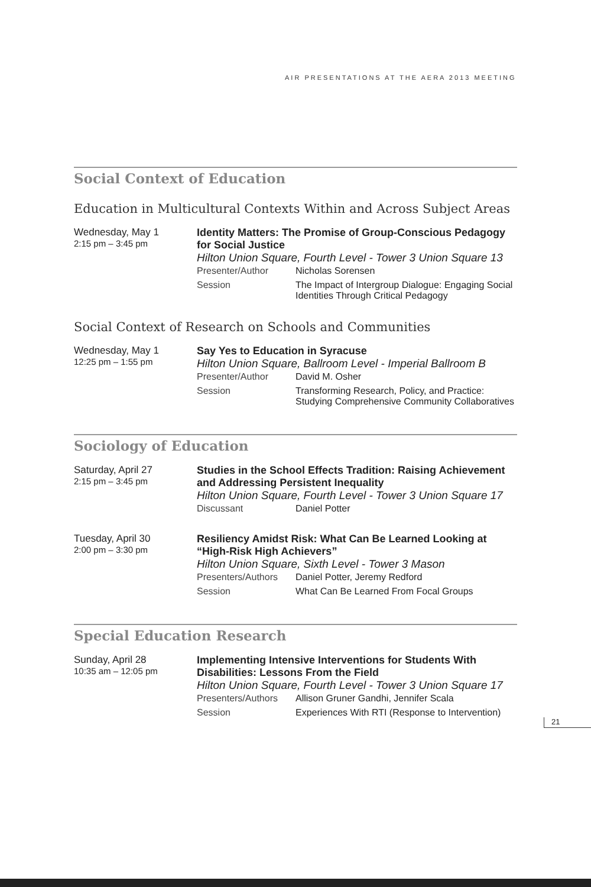AIR PRESENTATIONS AT THE AERA 2013 MEETING
Social Context of Education
Education in Multicultural Contexts Within and Across Subject Areas
Wednesday, May 1
2:15 pm – 3:45 pm
Identity Matters: The Promise of Group-Conscious Pedagogy for Social Justice
Hilton Union Square, Fourth Level - Tower 3 Union Square 13
Presenter/Author Nicholas Sorensen
Session The Impact of Intergroup Dialogue: Engaging Social Identities Through Critical Pedagogy
Social Context of Research on Schools and Communities
Wednesday, May 1
12:25 pm – 1:55 pm
Say Yes to Education in Syracuse
Hilton Union Square, Ballroom Level - Imperial Ballroom B
Presenter/Author David M. Osher
Session Transforming Research, Policy, and Practice: Studying Comprehensive Community Collaboratives
Sociology of Education
Saturday, April 27
2:15 pm – 3:45 pm
Studies in the School Effects Tradition: Raising Achievement and Addressing Persistent Inequality
Hilton Union Square, Fourth Level - Tower 3 Union Square 17
Discussant Daniel Potter
Tuesday, April 30
2:00 pm – 3:30 pm
Resiliency Amidst Risk: What Can Be Learned Looking at “High-Risk High Achievers”
Hilton Union Square, Sixth Level - Tower 3 Mason
Presenters/Authors Daniel Potter, Jeremy Redford
Session What Can Be Learned From Focal Groups
Special Education Research
Sunday, April 28
10:35 am – 12:05 pm
Implementing Intensive Interventions for Students With Disabilities: Lessons From the Field
Hilton Union Square, Fourth Level - Tower 3 Union Square 17
Presenters/Authors Allison Gruner Gandhi, Jennifer Scala
Session Experiences With RTI (Response to Intervention)
21